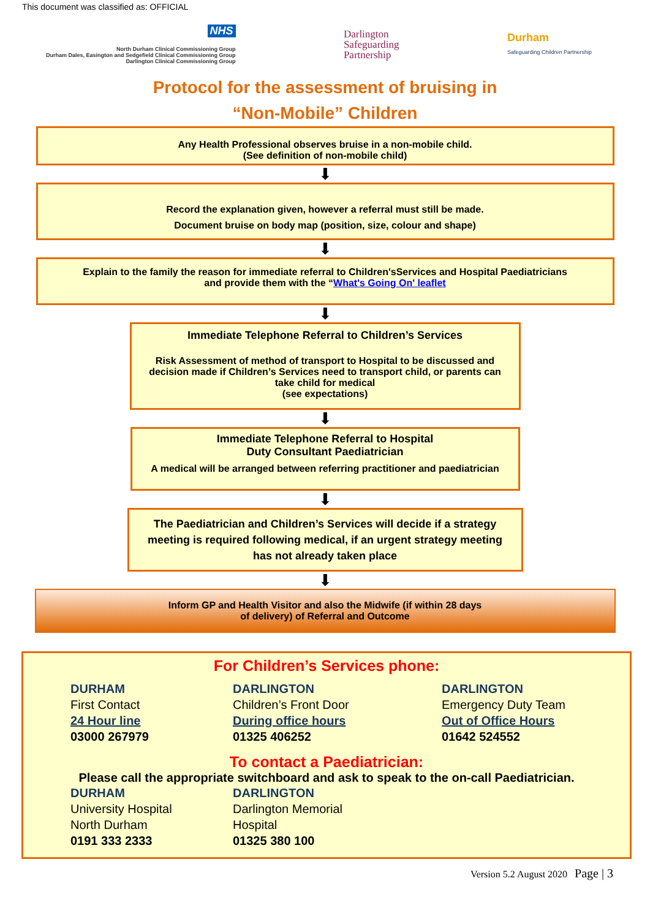This document was classified as: OFFICIAL
NHS
North Durham Clinical Commissioning Group
Durham Dales, Easington and Sedgefield Clinical Commissioning Group
Darlington Clinical Commissioning Group
Darlington
Safeguarding
Partnership
Durham
Safeguarding Children Partnership
Protocol for the assessment of bruising in
“Non-Mobile” Children
Any Health Professional observes bruise in a non-mobile child.
(See definition of non-mobile child)
⬇
Record the explanation given, however a referral must still be made.
Document bruise on body map (position, size, colour and shape)
⬇
Explain to the family the reason for immediate referral to Children'sServices and Hospital Paediatricians and provide them with the “What's Going On' leaflet
⬇
Immediate Telephone Referral to Children’s Services
Risk Assessment of method of transport to Hospital to be discussed and decision made if Children’s Services need to transport child, or parents can take child for medical
(see expectations)
⬇
Immediate Telephone Referral to Hospital
Duty Consultant Paediatrician
A medical will be arranged between referring practitioner and paediatrician
⬇
The Paediatrician and Children’s Services will decide if a strategy meeting is required following medical, if an urgent strategy meeting has not already taken place
⬇
Inform GP and Health Visitor and also the Midwife (if within 28 days
of delivery) of Referral and Outcome
For Children’s Services phone:
DURHAM
First Contact
24 Hour line
03000 267979
DARLINGTON
Children’s Front Door
During office hours
01325 406252
DARLINGTON
Emergency Duty Team
Out of Office Hours
01642 524552
To contact a Paediatrician:
Please call the appropriate switchboard and ask to speak to the on-call Paediatrician.
DURHAM
University Hospital
North Durham
0191 333 2333
DARLINGTON
Darlington Memorial
Hospital
01325 380 100
Version 5.2 August 2020 Page | 3